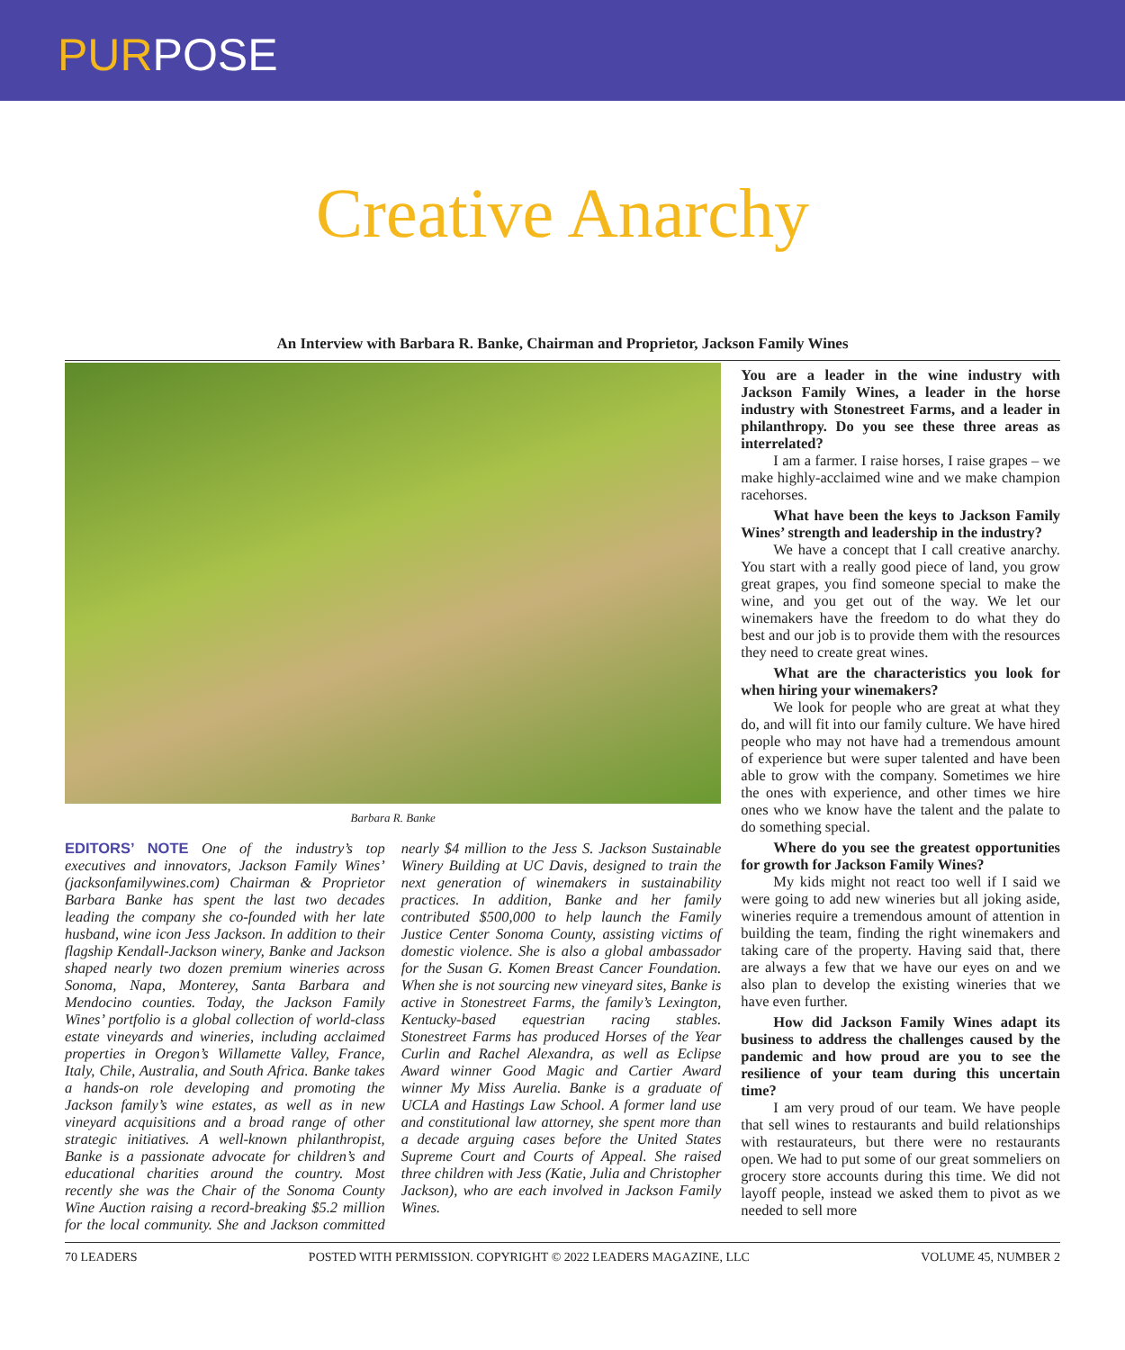PURPOSE
Creative Anarchy
An Interview with Barbara R. Banke, Chairman and Proprietor, Jackson Family Wines
Barbara R. Banke
EDITORS’ NOTE One of the industry’s top executives and innovators, Jackson Family Wines’ (jacksonfamilywines.com) Chairman & Proprietor Barbara Banke has spent the last two decades leading the company she co-founded with her late husband, wine icon Jess Jackson. In addition to their flagship Kendall-Jackson winery, Banke and Jackson shaped nearly two dozen premium wineries across Sonoma, Napa, Monterey, Santa Barbara and Mendocino counties. Today, the Jackson Family Wines’ portfolio is a global collection of world-class estate vineyards and wineries, including acclaimed properties in Oregon’s Willamette Valley, France, Italy, Chile, Australia, and South Africa. Banke takes a hands-on role developing and promoting the Jackson family’s wine estates, as well as in new vineyard acquisitions and a broad range of other strategic initiatives. A well-known philanthropist, Banke is a passionate advocate for children’s and educational charities around the country. Most recently she was the Chair of the Sonoma County Wine Auction raising a record-breaking $5.2 million for the local community. She and Jackson committed nearly $4 million to the Jess S. Jackson Sustainable Winery Building at UC Davis, designed to train the next generation of winemakers in sustainability practices. In addition, Banke and her family contributed $500,000 to help launch the Family Justice Center Sonoma County, assisting victims of domestic violence. She is also a global ambassador for the Susan G. Komen Breast Cancer Foundation. When she is not sourcing new vineyard sites, Banke is active in Stonestreet Farms, the family’s Lexington, Kentucky-based equestrian racing stables. Stonestreet Farms has produced Horses of the Year Curlin and Rachel Alexandra, as well as Eclipse Award winner Good Magic and Cartier Award winner My Miss Aurelia. Banke is a graduate of UCLA and Hastings Law School. A former land use and constitutional law attorney, she spent more than a decade arguing cases before the United States Supreme Court and Courts of Appeal. She raised three children with Jess (Katie, Julia and Christopher Jackson), who are each involved in Jackson Family Wines.
You are a leader in the wine industry with Jackson Family Wines, a leader in the horse industry with Stonestreet Farms, and a leader in philanthropy. Do you see these three areas as interrelated?
I am a farmer. I raise horses, I raise grapes – we make highly-acclaimed wine and we make champion racehorses.
What have been the keys to Jackson Family Wines’ strength and leadership in the industry?
We have a concept that I call creative anarchy. You start with a really good piece of land, you grow great grapes, you find someone special to make the wine, and you get out of the way. We let our winemakers have the freedom to do what they do best and our job is to provide them with the resources they need to create great wines.
What are the characteristics you look for when hiring your winemakers?
We look for people who are great at what they do, and will fit into our family culture. We have hired people who may not have had a tremendous amount of experience but were super talented and have been able to grow with the company. Sometimes we hire the ones with experience, and other times we hire ones who we know have the talent and the palate to do something special.
Where do you see the greatest opportunities for growth for Jackson Family Wines?
My kids might not react too well if I said we were going to add new wineries but all joking aside, wineries require a tremendous amount of attention in building the team, finding the right winemakers and taking care of the property. Having said that, there are always a few that we have our eyes on and we also plan to develop the existing wineries that we have even further.
How did Jackson Family Wines adapt its business to address the challenges caused by the pandemic and how proud are you to see the resilience of your team during this uncertain time?
I am very proud of our team. We have people that sell wines to restaurants and build relationships with restaurateurs, but there were no restaurants open. We had to put some of our great sommeliers on grocery store accounts during this time. We did not layoff people, instead we asked them to pivot as we needed to sell more
70 LEADERS POSTED WITH PERMISSION. COPYRIGHT © 2022 LEADERS MAGAZINE, LLC VOLUME 45, NUMBER 2